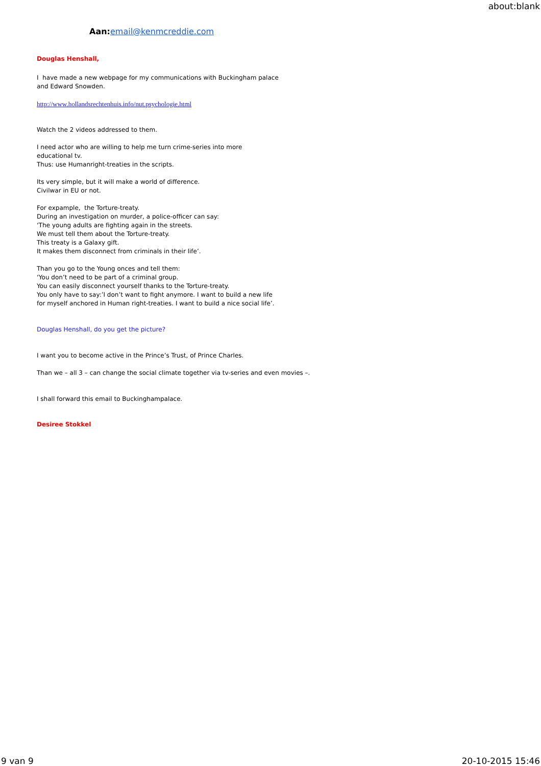about:blank
Aan: email@kenmcreddie.com
Douglas Henshall,
I have made a new webpage for my communications with Buckingham palace
and Edward Snowden.
http://www.hollandsrechtenhuis.info/nut.psychologie.html
Watch the 2 videos addressed to them.
I need actor who are willing to help me turn crime-series into more
educational tv.
Thus: use Humanright-treaties in the scripts.
Its very simple, but it will make a world of difference.
Civilwar in EU or not.
For expample, the Torture-treaty.
During an investigation on murder, a police-officer can say:
‘The young adults are fighting again in the streets.
We must tell them about the Torture-treaty.
This treaty is a Galaxy gift.
It makes them disconnect from criminals in their life’.
Than you go to the Young onces and tell them:
‘You don’t need to be part of a criminal group.
You can easily disconnect yourself thanks to the Torture-treaty.
You only have to say:’I don’t want to fight anymore. I want to build a new life
for myself anchored in Human right-treaties. I want to build a nice social life’.
Douglas Henshall, do you get the picture?
I want you to become active in the Prince’s Trust, of Prince Charles.
Than we – all 3 – can change the social climate together via tv-series and even movies –.
I shall forward this email to Buckinghampalace.
Desiree Stokkel
9 van 9 20-10-2015 15:46